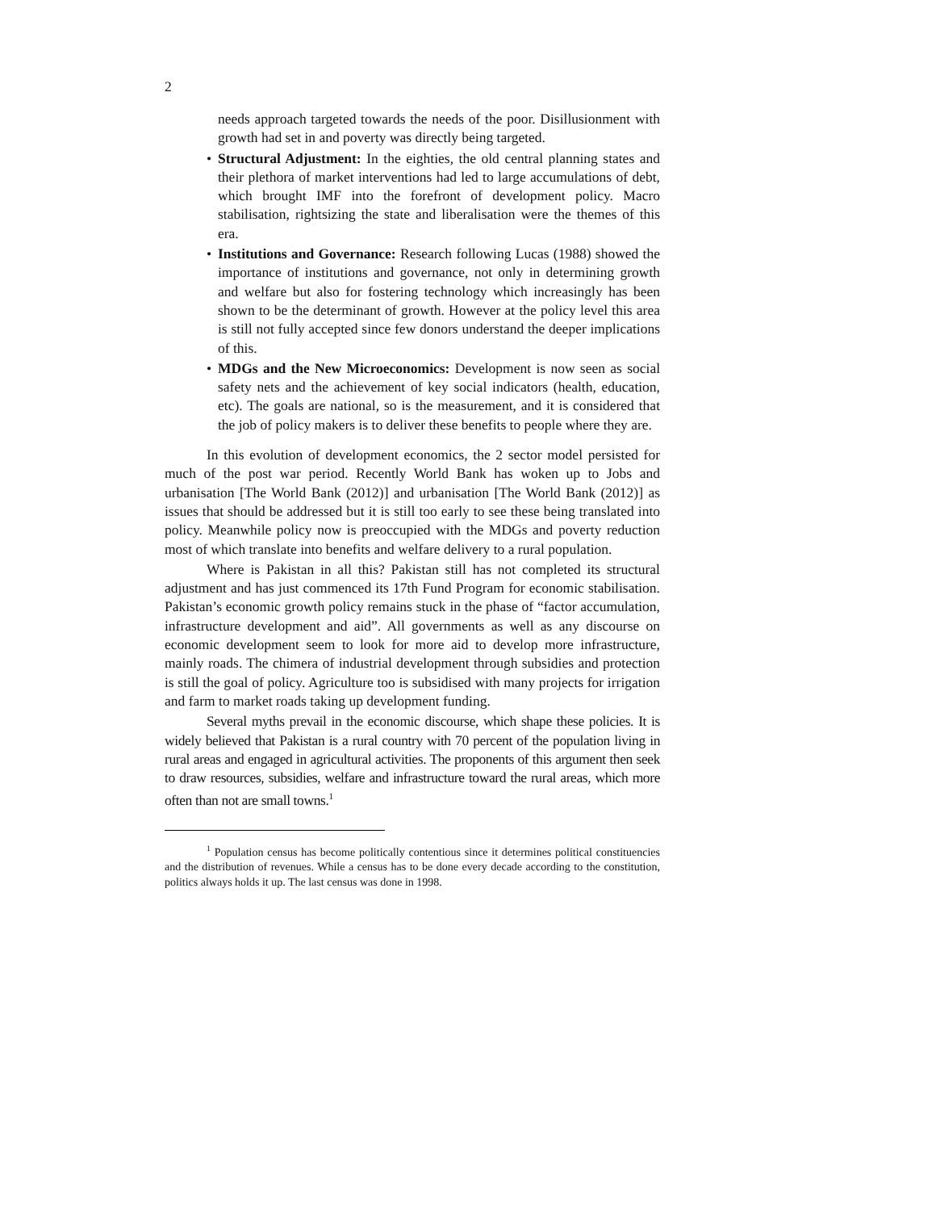2
needs approach targeted towards the needs of the poor. Disillusionment with growth had set in and poverty was directly being targeted.
• Structural Adjustment: In the eighties, the old central planning states and their plethora of market interventions had led to large accumulations of debt, which brought IMF into the forefront of development policy. Macro stabilisation, rightsizing the state and liberalisation were the themes of this era.
• Institutions and Governance: Research following Lucas (1988) showed the importance of institutions and governance, not only in determining growth and welfare but also for fostering technology which increasingly has been shown to be the determinant of growth. However at the policy level this area is still not fully accepted since few donors understand the deeper implications of this.
• MDGs and the New Microeconomics: Development is now seen as social safety nets and the achievement of key social indicators (health, education, etc). The goals are national, so is the measurement, and it is considered that the job of policy makers is to deliver these benefits to people where they are.
In this evolution of development economics, the 2 sector model persisted for much of the post war period. Recently World Bank has woken up to Jobs and urbanisation [The World Bank (2012)] and urbanisation [The World Bank (2012)] as issues that should be addressed but it is still too early to see these being translated into policy. Meanwhile policy now is preoccupied with the MDGs and poverty reduction most of which translate into benefits and welfare delivery to a rural population.
Where is Pakistan in all this? Pakistan still has not completed its structural adjustment and has just commenced its 17th Fund Program for economic stabilisation. Pakistan’s economic growth policy remains stuck in the phase of “factor accumulation, infrastructure development and aid”. All governments as well as any discourse on economic development seem to look for more aid to develop more infrastructure, mainly roads. The chimera of industrial development through subsidies and protection is still the goal of policy. Agriculture too is subsidised with many projects for irrigation and farm to market roads taking up development funding.
Several myths prevail in the economic discourse, which shape these policies. It is widely believed that Pakistan is a rural country with 70 percent of the population living in rural areas and engaged in agricultural activities. The proponents of this argument then seek to draw resources, subsidies, welfare and infrastructure toward the rural areas, which more often than not are small towns.<sup>1</sup>
<sup>1</sup> Population census has become politically contentious since it determines political constituencies and the distribution of revenues. While a census has to be done every decade according to the constitution, politics always holds it up. The last census was done in 1998.